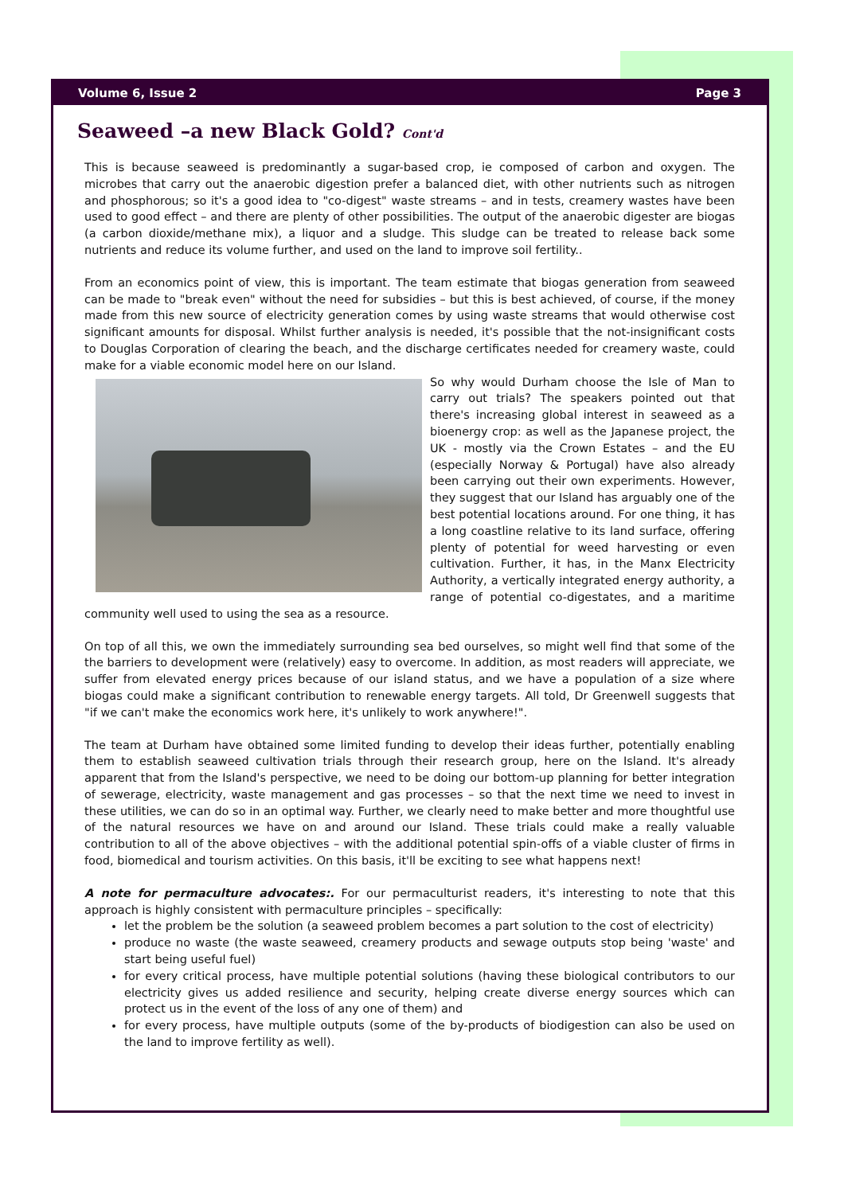Volume 6, Issue 2 Page 3
Seaweed –a new Black Gold? Cont'd
This is because seaweed is predominantly a sugar-based crop, ie composed of carbon and oxygen. The microbes that carry out the anaerobic digestion prefer a balanced diet, with other nutrients such as nitrogen and phosphorous; so it's a good idea to "co-digest" waste streams – and in tests, creamery wastes have been used to good effect – and there are plenty of other possibilities. The output of the anaerobic digester are biogas (a carbon dioxide/methane mix), a liquor and a sludge. This sludge can be treated to release back some nutrients and reduce its volume further, and used on the land to improve soil fertility..
From an economics point of view, this is important. The team estimate that biogas generation from seaweed can be made to "break even" without the need for subsidies – but this is best achieved, of course, if the money made from this new source of electricity generation comes by using waste streams that would otherwise cost significant amounts for disposal. Whilst further analysis is needed, it's possible that the not-insignificant costs to Douglas Corporation of clearing the beach, and the discharge certificates needed for creamery waste, could make for a viable economic model here on our Island.
So why would Durham choose the Isle of Man to carry out trials? The speakers pointed out that there's increasing global interest in seaweed as a bioenergy crop: as well as the Japanese project, the UK - mostly via the Crown Estates – and the EU (especially Norway & Portugal) have also already been carrying out their own experiments. However, they suggest that our Island has arguably one of the best potential locations around. For one thing, it has a long coastline relative to its land surface, offering plenty of potential for weed harvesting or even cultivation. Further, it has, in the Manx Electricity Authority, a vertically integrated energy authority, a range of potential co-digestates, and a maritime community well used to using the sea as a resource.
On top of all this, we own the immediately surrounding sea bed ourselves, so might well find that some of the the barriers to development were (relatively) easy to overcome. In addition, as most readers will appreciate, we suffer from elevated energy prices because of our island status, and we have a population of a size where biogas could make a significant contribution to renewable energy targets. All told, Dr Greenwell suggests that "if we can't make the economics work here, it's unlikely to work anywhere!".
The team at Durham have obtained some limited funding to develop their ideas further, potentially enabling them to establish seaweed cultivation trials through their research group, here on the Island. It's already apparent that from the Island's perspective, we need to be doing our bottom-up planning for better integration of sewerage, electricity, waste management and gas processes – so that the next time we need to invest in these utilities, we can do so in an optimal way. Further, we clearly need to make better and more thoughtful use of the natural resources we have on and around our Island. These trials could make a really valuable contribution to all of the above objectives – with the additional potential spin-offs of a viable cluster of firms in food, biomedical and tourism activities. On this basis, it'll be exciting to see what happens next!
A note for permaculture advocates:. For our permaculturist readers, it's interesting to note that this approach is highly consistent with permaculture principles – specifically:
let the problem be the solution (a seaweed problem becomes a part solution to the cost of electricity)
produce no waste (the waste seaweed, creamery products and sewage outputs stop being 'waste' and start being useful fuel)
for every critical process, have multiple potential solutions (having these biological contributors to our electricity gives us added resilience and security, helping create diverse energy sources which can protect us in the event of the loss of any one of them) and
for every process, have multiple outputs (some of the by-products of biodigestion can also be used on the land to improve fertility as well).